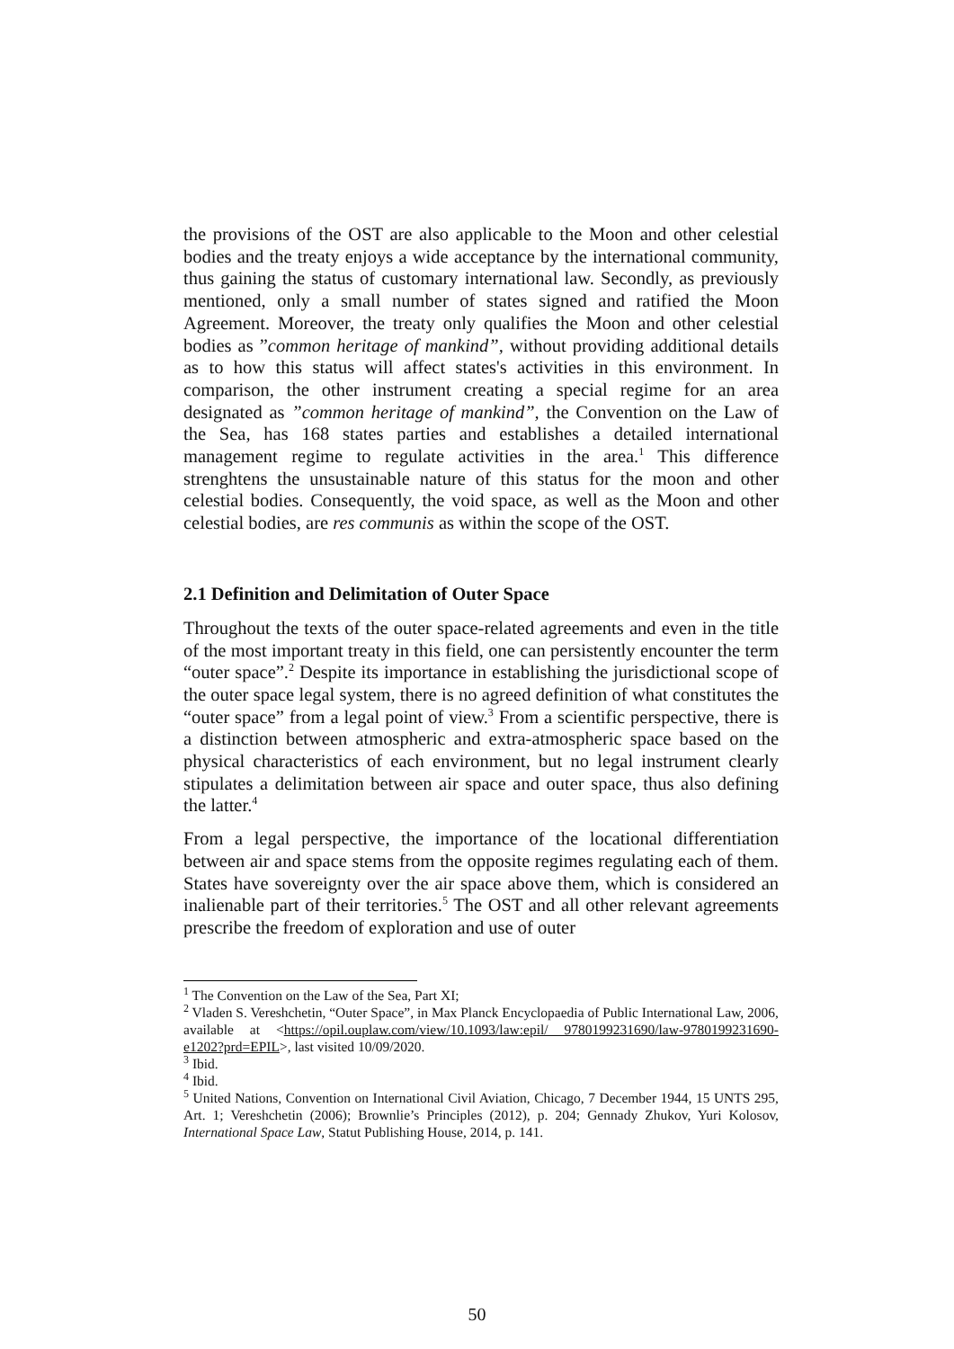the provisions of the OST are also applicable to the Moon and other celestial bodies and the treaty enjoys a wide acceptance by the international community, thus gaining the status of customary international law. Secondly, as previously mentioned, only a small number of states signed and ratified the Moon Agreement. Moreover, the treaty only qualifies the Moon and other celestial bodies as ”common heritage of mankind”, without providing additional details as to how this status will affect states's activities in this environment. In comparison, the other instrument creating a special regime for an area designated as ”common heritage of mankind”, the Convention on the Law of the Sea, has 168 states parties and establishes a detailed international management regime to regulate activities in the area.<sup>1</sup> This difference strenghtens the unsustainable nature of this status for the moon and other celestial bodies. Consequently, the void space, as well as the Moon and other celestial bodies, are res communis as within the scope of the OST.
2.1 Definition and Delimitation of Outer Space
Throughout the texts of the outer space-related agreements and even in the title of the most important treaty in this field, one can persistently encounter the term “outer space”.<sup>2</sup> Despite its importance in establishing the jurisdictional scope of the outer space legal system, there is no agreed definition of what constitutes the “outer space” from a legal point of view.<sup>3</sup> From a scientific perspective, there is a distinction between atmospheric and extra-atmospheric space based on the physical characteristics of each environment, but no legal instrument clearly stipulates a delimitation between air space and outer space, thus also defining the latter.<sup>4</sup>
From a legal perspective, the importance of the locational differentiation between air and space stems from the opposite regimes regulating each of them. States have sovereignty over the air space above them, which is considered an inalienable part of their territories.<sup>5</sup> The OST and all other relevant agreements prescribe the freedom of exploration and use of outer
<sup>1</sup> The Convention on the Law of the Sea, Part XI;
<sup>2</sup> Vladen S. Vereshchetin, “Outer Space”, in Max Planck Encyclopaedia of Public International Law, 2006, available at <https://opil.ouplaw.com/view/10.1093/law:epil/ 9780199231690/law-9780199231690-e1202?prd=EPIL>, last visited 10/09/2020.
<sup>3</sup> Ibid.
<sup>4</sup> Ibid.
<sup>5</sup> United Nations, Convention on International Civil Aviation, Chicago, 7 December 1944, 15 UNTS 295, Art. 1; Vereshchetin (2006); Brownlie’s Principles (2012), p. 204; Gennady Zhukov, Yuri Kolosov, International Space Law, Statut Publishing House, 2014, p. 141.
50